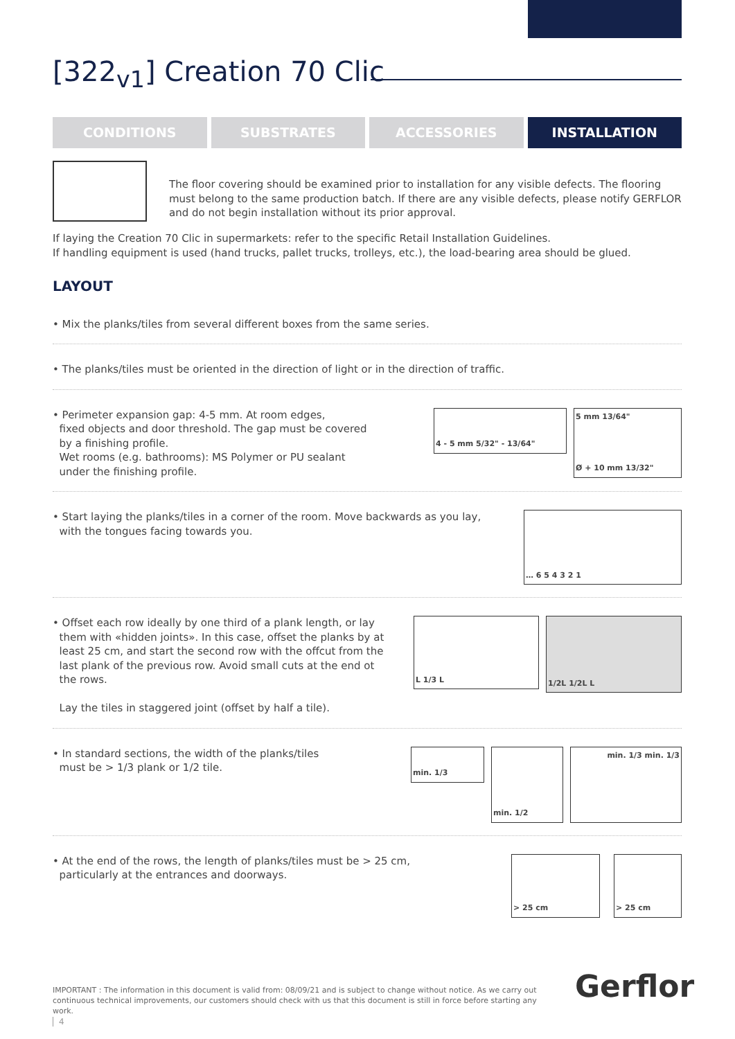[322<sub>v1</sub>] Creation 70 Clic
CONDITIONS SUBSTRATES ACCESSORIES INSTALLATION
The floor covering should be examined prior to installation for any visible defects. The flooring must belong to the same production batch. If there are any visible defects, please notify GERFLOR and do not begin installation without its prior approval.
If laying the Creation 70 Clic in supermarkets: refer to the specific Retail Installation Guidelines.
If handling equipment is used (hand trucks, pallet trucks, trolleys, etc.), the load-bearing area should be glued.
LAYOUT
• Mix the planks/tiles from several different boxes from the same series.
• The planks/tiles must be oriented in the direction of light or in the direction of traffic.
• Perimeter expansion gap: 4-5 mm. At room edges,
fixed objects and door threshold. The gap must be covered
by a finishing profile.
Wet rooms (e.g. bathrooms): MS Polymer or PU sealant
under the finishing profile.
4 - 5 mm 5/32" - 13/64"
5 mm 13/64"
Ø + 10 mm 13/32"
• Start laying the planks/tiles in a corner of the room. Move backwards as you lay,
with the tongues facing towards you.
… 6 5 4 3 2 1
• Offset each row ideally by one third of a plank length, or lay
them with «hidden joints». In this case, offset the planks by at
least 25 cm, and start the second row with the offcut from the
last plank of the previous row. Avoid small cuts at the end ot
the rows.
Lay the tiles in staggered joint (offset by half a tile).
L 1/3 L
1/2L 1/2L L
• In standard sections, the width of the planks/tiles
must be > 1/3 plank or 1/2 tile.
min. 1/3
min. 1/2 min. 1/3 min. 1/3
• At the end of the rows, the length of planks/tiles must be > 25 cm,
particularly at the entrances and doorways.
> 25 cm > 25 cm
IMPORTANT : The information in this document is valid from: 08/09/21 and is subject to change without notice. As we carry out continuous technical improvements, our customers should check with us that this document is still in force before starting any work.
Gerflor
4